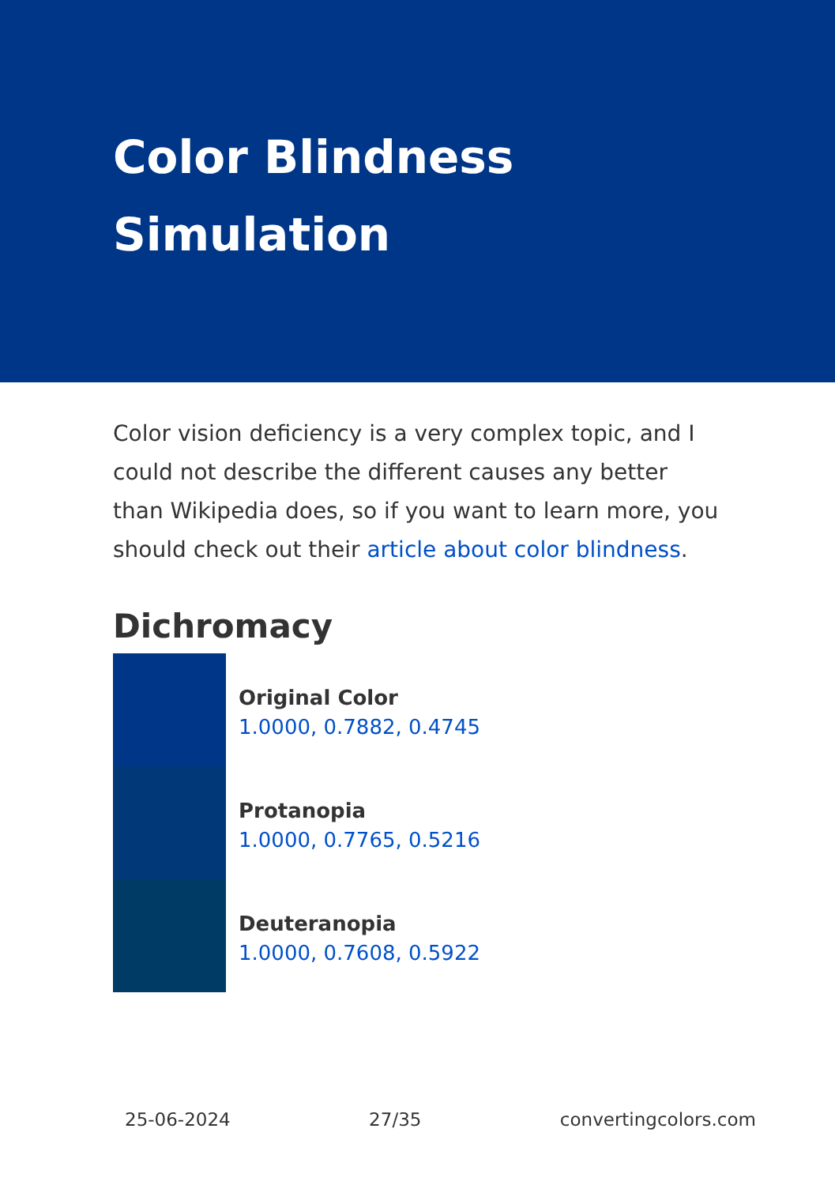Color Blindness
Simulation
Color vision deficiency is a very complex topic, and I could not describe the different causes any better than Wikipedia does, so if you want to learn more, you should check out their article about color blindness.
Dichromacy
Original Color
1.0000, 0.7882, 0.4745
Protanopia
1.0000, 0.7765, 0.5216
Deuteranopia
1.0000, 0.7608, 0.5922
25-06-2024 27/35 convertingcolors.com